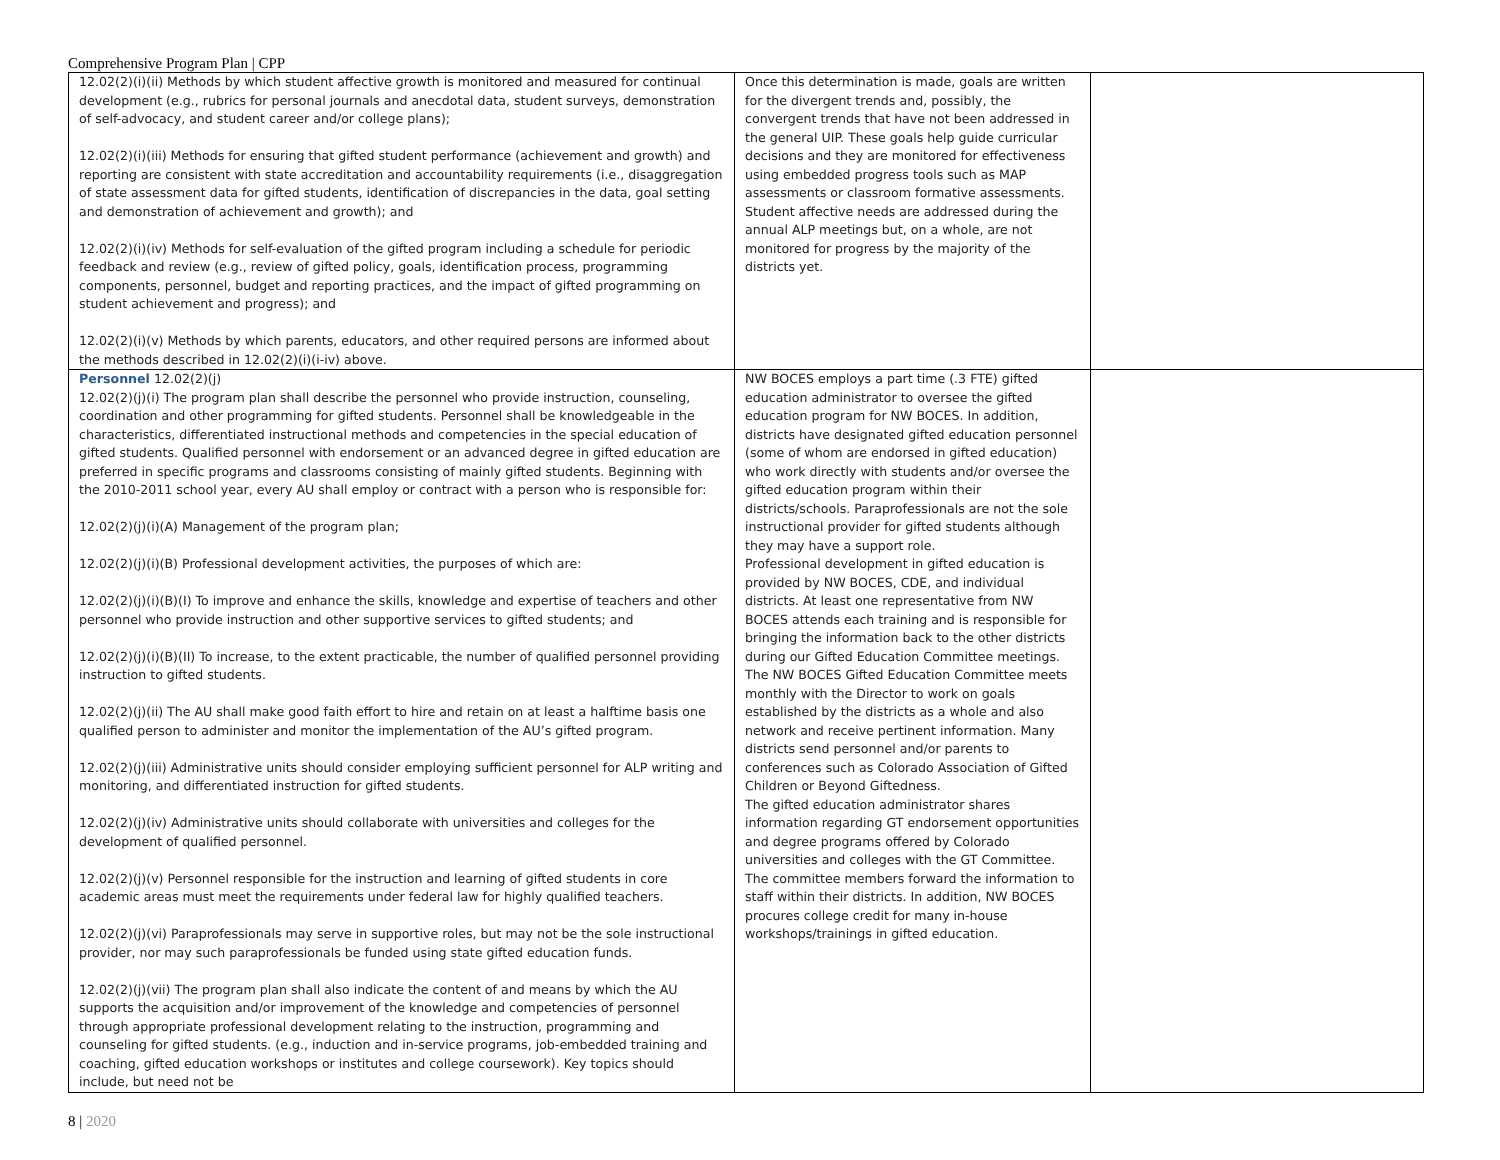Comprehensive Program Plan | CPP
| 12.02(2)(i)(ii) Methods by which student affective growth is monitored and measured for continual development (e.g., rubrics for personal journals and anecdotal data, student surveys, demonstration of self-advocacy, and student career and/or college plans); 12.02(2)(i)(iii) Methods for ensuring that gifted student performance (achievement and growth) and reporting are consistent with state accreditation and accountability requirements (i.e., disaggregation of state assessment data for gifted students, identification of discrepancies in the data, goal setting and demonstration of achievement and growth); and 12.02(2)(i)(iv) Methods for self-evaluation of the gifted program including a schedule for periodic feedback and review (e.g., review of gifted policy, goals, identification process, programming components, personnel, budget and reporting practices, and the impact of gifted programming on student achievement and progress); and 12.02(2)(i)(v) Methods by which parents, educators, and other required persons are informed about the methods described in 12.02(2)(i)(i-iv) above. | Once this determination is made, goals are written for the divergent trends and, possibly, the convergent trends that have not been addressed in the general UIP. These goals help guide curricular decisions and they are monitored for effectiveness using embedded progress tools such as MAP assessments or classroom formative assessments. Student affective needs are addressed during the annual ALP meetings but, on a whole, are not monitored for progress by the majority of the districts yet. | |
| Personnel 12.02(2)(j) 12.02(2)(j)(i) The program plan shall describe the personnel who provide instruction, counseling, coordination and other programming for gifted students. Personnel shall be knowledgeable in the characteristics, differentiated instructional methods and competencies in the special education of gifted students. Qualified personnel with endorsement or an advanced degree in gifted education are preferred in specific programs and classrooms consisting of mainly gifted students. Beginning with the 2010-2011 school year, every AU shall employ or contract with a person who is responsible for: 12.02(2)(j)(i)(A) Management of the program plan; 12.02(2)(j)(i)(B) Professional development activities, the purposes of which are: 12.02(2)(j)(i)(B)(I) To improve and enhance the skills, knowledge and expertise of teachers and other personnel who provide instruction and other supportive services to gifted students; and 12.02(2)(j)(i)(B)(II) To increase, to the extent practicable, the number of qualified personnel providing instruction to gifted students. 12.02(2)(j)(ii) The AU shall make good faith effort to hire and retain on at least a halftime basis one qualified person to administer and monitor the implementation of the AU’s gifted program. 12.02(2)(j)(iii) Administrative units should consider employing sufficient personnel for ALP writing and monitoring, and differentiated instruction for gifted students. 12.02(2)(j)(iv) Administrative units should collaborate with universities and colleges for the development of qualified personnel. 12.02(2)(j)(v) Personnel responsible for the instruction and learning of gifted students in core academic areas must meet the requirements under federal law for highly qualified teachers. 12.02(2)(j)(vi) Paraprofessionals may serve in supportive roles, but may not be the sole instructional provider, nor may such paraprofessionals be funded using state gifted education funds. 12.02(2)(j)(vii) The program plan shall also indicate the content of and means by which the AU supports the acquisition and/or improvement of the knowledge and competencies of personnel through appropriate professional development relating to the instruction, programming and counseling for gifted students. (e.g., induction and in-service programs, job-embedded training and coaching, gifted education workshops or institutes and college coursework). Key topics should include, but need not be | NW BOCES employs a part time (.3 FTE) gifted education administrator to oversee the gifted education program for NW BOCES. In addition, districts have designated gifted education personnel (some of whom are endorsed in gifted education) who work directly with students and/or oversee the gifted education program within their districts/schools. Paraprofessionals are not the sole instructional provider for gifted students although they may have a support role. Professional development in gifted education is provided by NW BOCES, CDE, and individual districts. At least one representative from NW BOCES attends each training and is responsible for bringing the information back to the other districts during our Gifted Education Committee meetings. The NW BOCES Gifted Education Committee meets monthly with the Director to work on goals established by the districts as a whole and also network and receive pertinent information. Many districts send personnel and/or parents to conferences such as Colorado Association of Gifted Children or Beyond Giftedness. The gifted education administrator shares information regarding GT endorsement opportunities and degree programs offered by Colorado universities and colleges with the GT Committee. The committee members forward the information to staff within their districts. In addition, NW BOCES procures college credit for many in-house workshops/trainings in gifted education. | |
8 | 2020